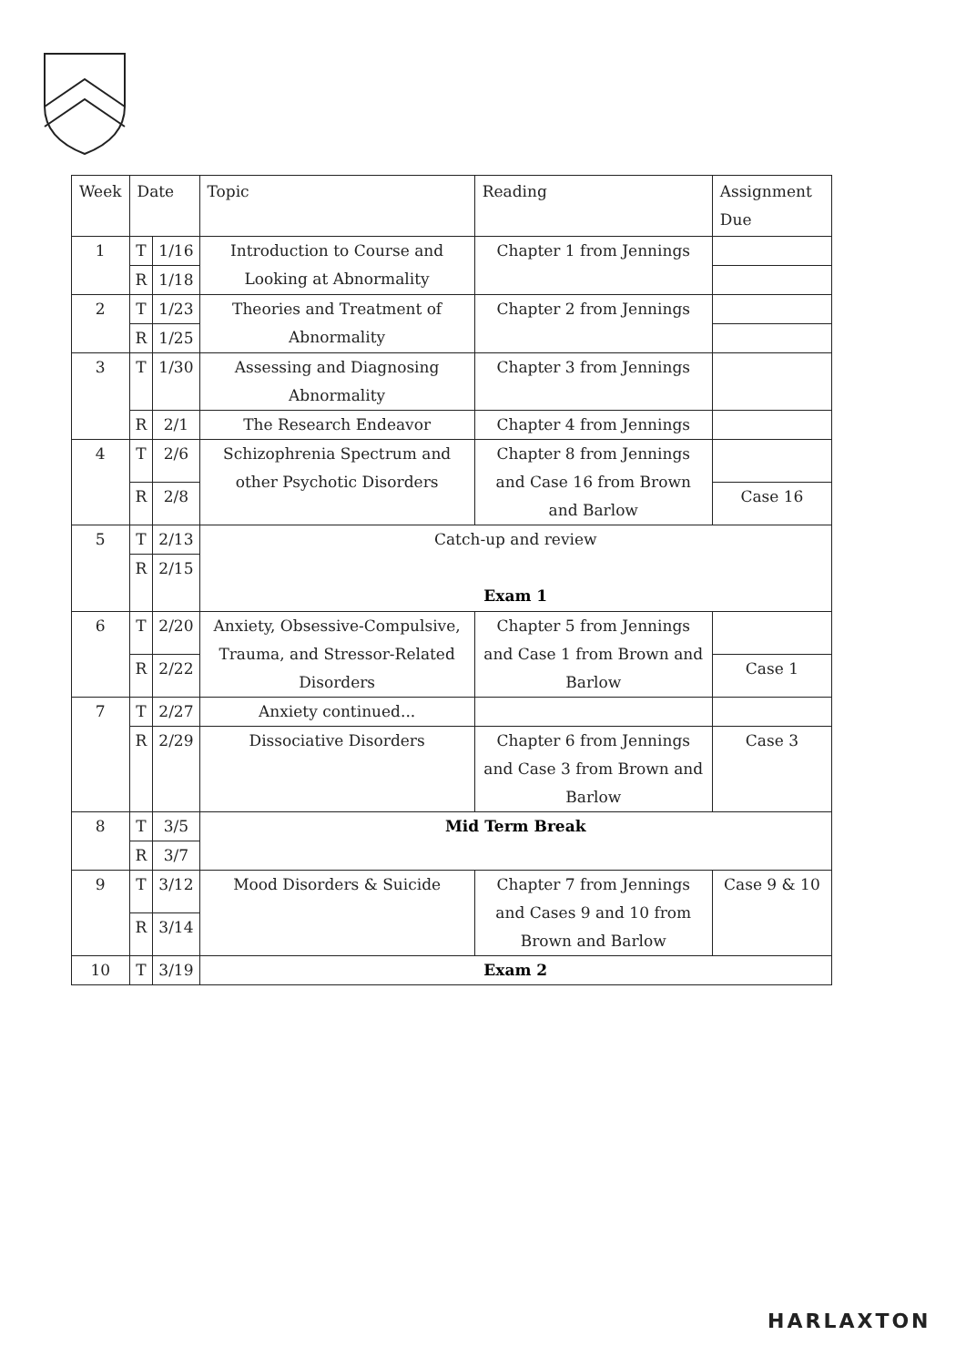| Week | Date | | Topic | Reading | Assignment Due |
| --- | --- | --- | --- | --- | --- |
| 1 | T | 1/16 | Introduction to Course and Looking at Abnormality | Chapter 1 from Jennings | |
| | R | 1/18 | | | |
| 2 | T | 1/23 | Theories and Treatment of Abnormality | Chapter 2 from Jennings | |
| | R | 1/25 | | | |
| 3 | T | 1/30 | Assessing and Diagnosing Abnormality | Chapter 3 from Jennings | |
| | R | 2/1 | The Research Endeavor | Chapter 4 from Jennings | |
| 4 | T | 2/6 | Schizophrenia Spectrum and other Psychotic Disorders | Chapter 8 from Jennings and Case 16 from Brown and Barlow | |
| | R | 2/8 | | | Case 16 |
| 5 | T | 2/13 | Catch-up and review Exam 1 | | |
| | R | 2/15 | | | |
| 6 | T | 2/20 | Anxiety, Obsessive-Compulsive, Trauma, and Stressor-Related Disorders | Chapter 5 from Jennings and Case 1 from Brown and Barlow | |
| | R | 2/22 | | | Case 1 |
| 7 | T | 2/27 | Anxiety continued... | | |
| | R | 2/29 | Dissociative Disorders | Chapter 6 from Jennings and Case 3 from Brown and Barlow | Case 3 |
| 8 | T | 3/5 | Mid Term Break | | |
| | R | 3/7 | | | |
| 9 | T | 3/12 | Mood Disorders & Suicide | Chapter 7 from Jennings and Cases 9 and 10 from Brown and Barlow | Case 9 & 10 |
| | R | 3/14 | | | |
| 10 | T | 3/19 | Exam 2 | | |
HARLAXTON